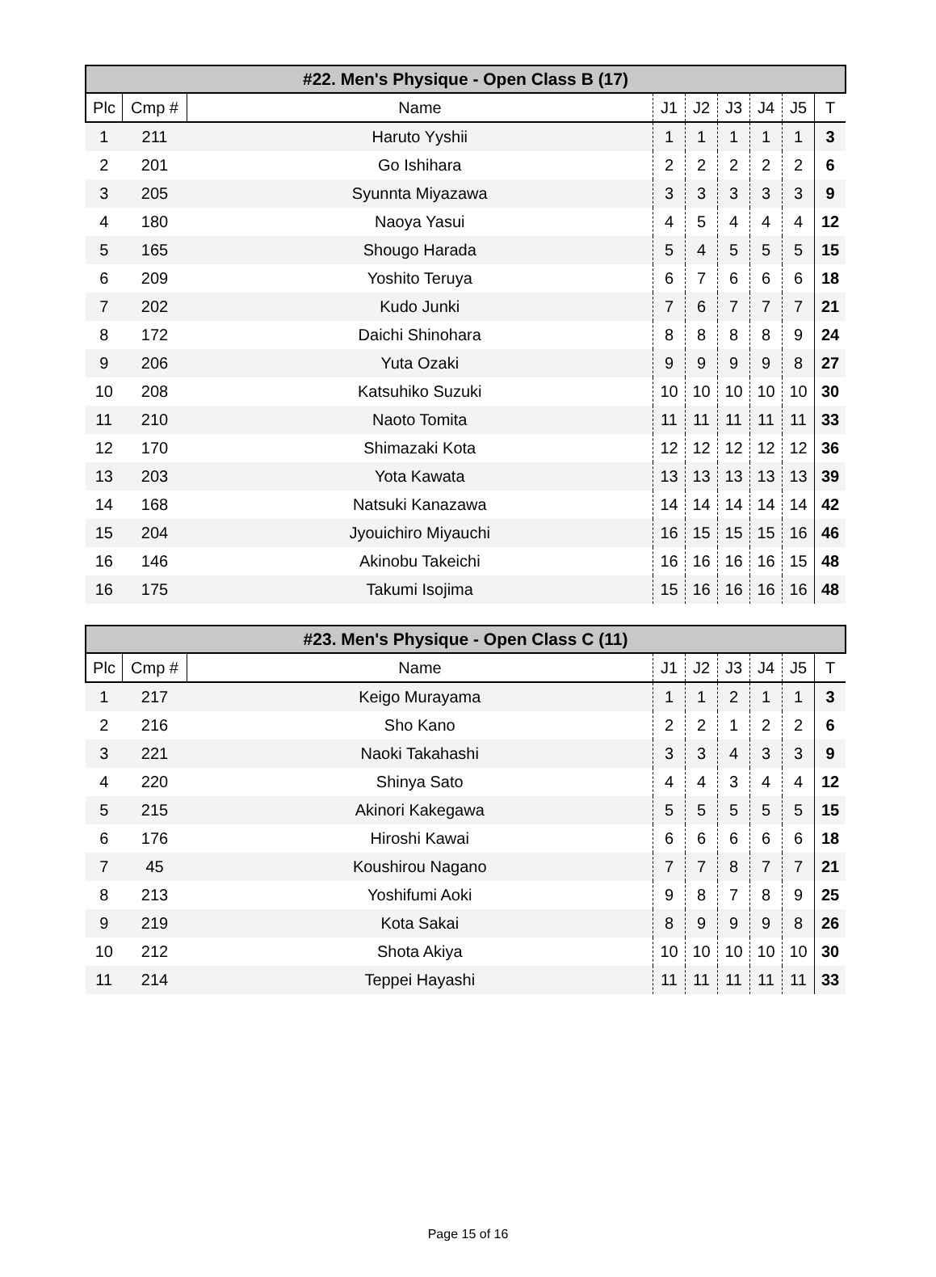| #22. Men's Physique - Open Class B (17) | | | | | | | | |
| --- | --- | --- | --- | --- | --- | --- | --- | --- |
| Plc | Cmp # | Name | J1 | J2 | J3 | J4 | J5 | T |
| 1 | 211 | Haruto Yyshii | 1 | 1 | 1 | 1 | 1 | 3 |
| 2 | 201 | Go Ishihara | 2 | 2 | 2 | 2 | 2 | 6 |
| 3 | 205 | Syunnta Miyazawa | 3 | 3 | 3 | 3 | 3 | 9 |
| 4 | 180 | Naoya Yasui | 4 | 5 | 4 | 4 | 4 | 12 |
| 5 | 165 | Shougo Harada | 5 | 4 | 5 | 5 | 5 | 15 |
| 6 | 209 | Yoshito Teruya | 6 | 7 | 6 | 6 | 6 | 18 |
| 7 | 202 | Kudo Junki | 7 | 6 | 7 | 7 | 7 | 21 |
| 8 | 172 | Daichi Shinohara | 8 | 8 | 8 | 8 | 9 | 24 |
| 9 | 206 | Yuta Ozaki | 9 | 9 | 9 | 9 | 8 | 27 |
| 10 | 208 | Katsuhiko Suzuki | 10 | 10 | 10 | 10 | 10 | 30 |
| 11 | 210 | Naoto Tomita | 11 | 11 | 11 | 11 | 11 | 33 |
| 12 | 170 | Shimazaki Kota | 12 | 12 | 12 | 12 | 12 | 36 |
| 13 | 203 | Yota Kawata | 13 | 13 | 13 | 13 | 13 | 39 |
| 14 | 168 | Natsuki Kanazawa | 14 | 14 | 14 | 14 | 14 | 42 |
| 15 | 204 | Jyouichiro Miyauchi | 16 | 15 | 15 | 15 | 16 | 46 |
| 16 | 146 | Akinobu Takeichi | 16 | 16 | 16 | 16 | 15 | 48 |
| 16 | 175 | Takumi Isojima | 15 | 16 | 16 | 16 | 16 | 48 |
| #23. Men's Physique - Open Class C (11) | | | | | | | | |
| --- | --- | --- | --- | --- | --- | --- | --- | --- |
| Plc | Cmp # | Name | J1 | J2 | J3 | J4 | J5 | T |
| 1 | 217 | Keigo Murayama | 1 | 1 | 2 | 1 | 1 | 3 |
| 2 | 216 | Sho Kano | 2 | 2 | 1 | 2 | 2 | 6 |
| 3 | 221 | Naoki Takahashi | 3 | 3 | 4 | 3 | 3 | 9 |
| 4 | 220 | Shinya Sato | 4 | 4 | 3 | 4 | 4 | 12 |
| 5 | 215 | Akinori Kakegawa | 5 | 5 | 5 | 5 | 5 | 15 |
| 6 | 176 | Hiroshi Kawai | 6 | 6 | 6 | 6 | 6 | 18 |
| 7 | 45 | Koushirou Nagano | 7 | 7 | 8 | 7 | 7 | 21 |
| 8 | 213 | Yoshifumi Aoki | 9 | 8 | 7 | 8 | 9 | 25 |
| 9 | 219 | Kota Sakai | 8 | 9 | 9 | 9 | 8 | 26 |
| 10 | 212 | Shota Akiya | 10 | 10 | 10 | 10 | 10 | 30 |
| 11 | 214 | Teppei Hayashi | 11 | 11 | 11 | 11 | 11 | 33 |
Page 15 of 16